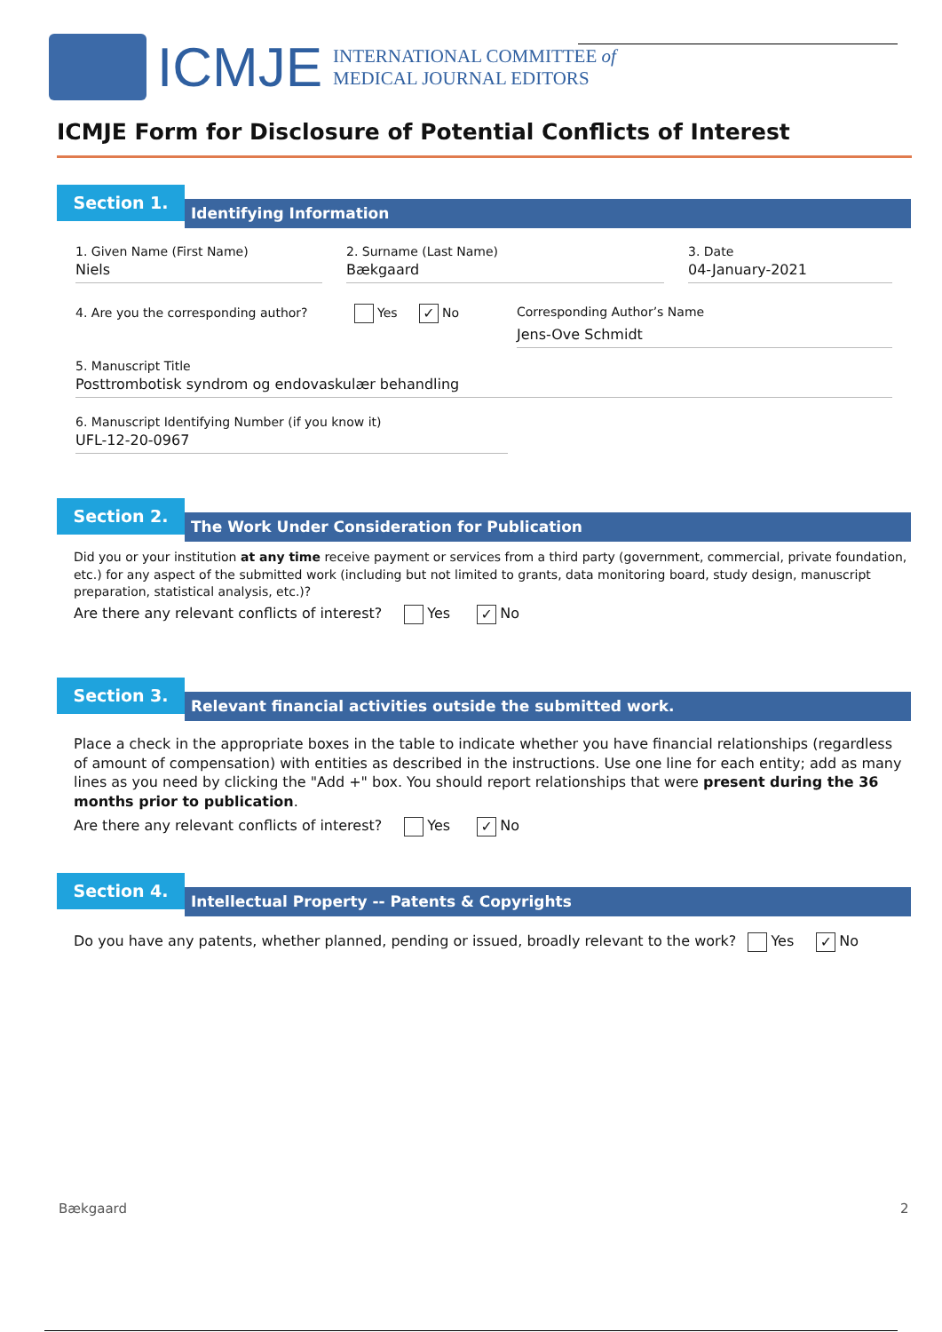ICMJE
INTERNATIONAL COMMITTEE of
MEDICAL JOURNAL EDITORS
ICMJE Form for Disclosure of Potential Conflicts of Interest
Section 1.
Identifying Information
1. Given Name (First Name)
Niels
2. Surname (Last Name)
Bækgaard
3. Date
04-January-2021
4. Are you the corresponding author? Yes ✓ No
Corresponding Author’s Name
Jens-Ove Schmidt
5. Manuscript Title
Posttrombotisk syndrom og endovaskulær behandling
6. Manuscript Identifying Number (if you know it)
UFL-12-20-0967
Section 2.
The Work Under Consideration for Publication
Did you or your institution at any time receive payment or services from a third party (government, commercial, private foundation, etc.) for any aspect of the submitted work (including but not limited to grants, data monitoring board, study design, manuscript preparation, statistical analysis, etc.)?
Are there any relevant conflicts of interest? Yes ✓ No
Section 3.
Relevant financial activities outside the submitted work.
Place a check in the appropriate boxes in the table to indicate whether you have financial relationships (regardless of amount of compensation) with entities as described in the instructions. Use one line for each entity; add as many lines as you need by clicking the "Add +" box. You should report relationships that were present during the 36 months prior to publication.
Are there any relevant conflicts of interest? Yes ✓ No
Section 4.
Intellectual Property -- Patents & Copyrights
Do you have any patents, whether planned, pending or issued, broadly relevant to the work? Yes ✓ No
Bækgaard 2